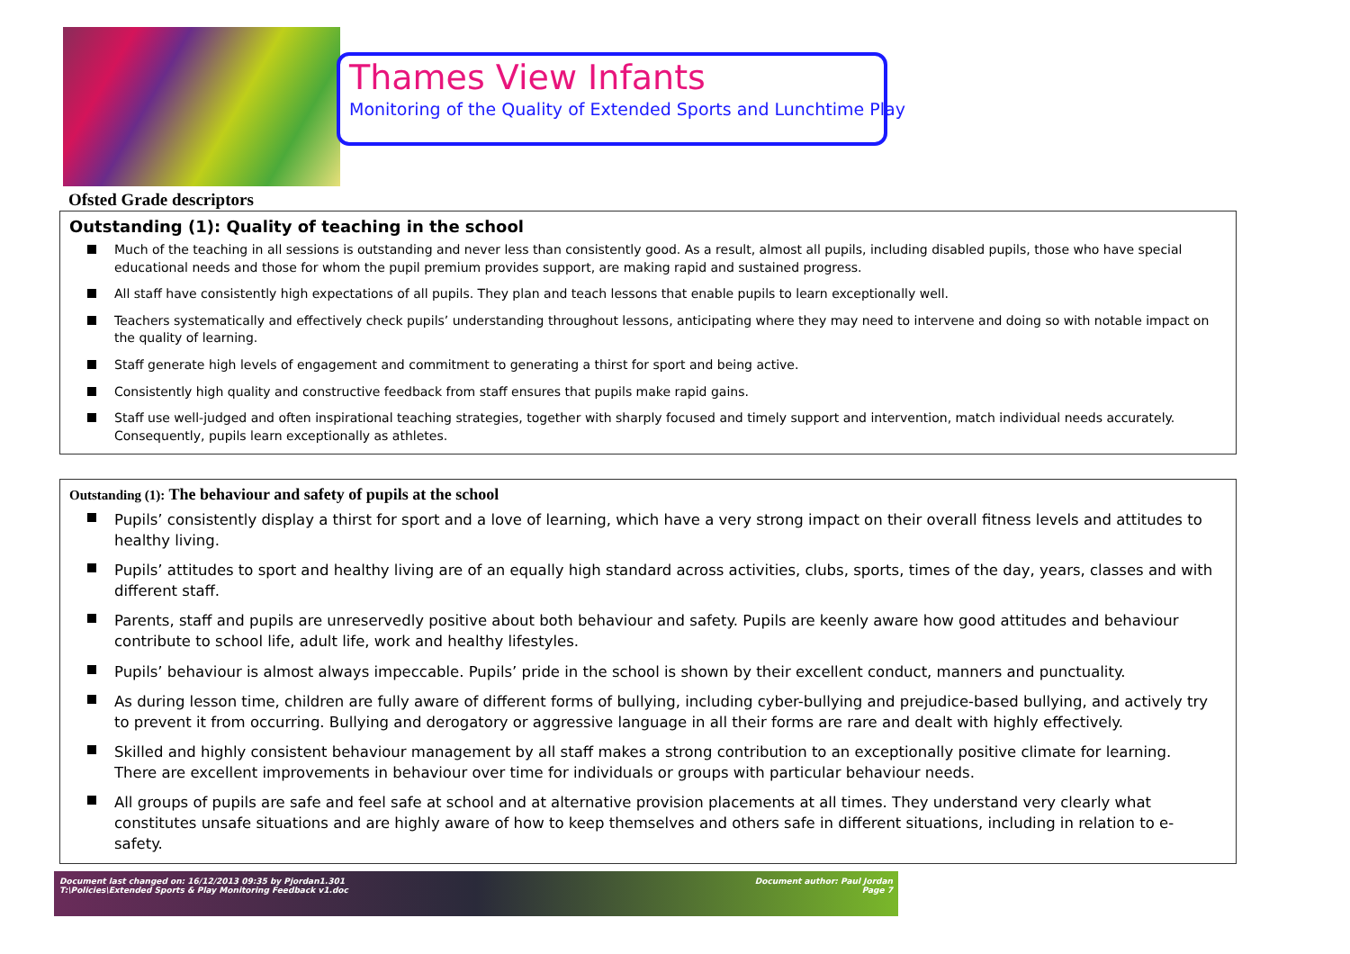Thames View Infants
Monitoring of the Quality of Extended Sports and Lunchtime Play
Ofsted Grade descriptors
Outstanding (1): Quality of teaching in the school
Much of the teaching in all sessions is outstanding and never less than consistently good. As a result, almost all pupils, including disabled pupils, those who have special educational needs and those for whom the pupil premium provides support, are making rapid and sustained progress.
All staff have consistently high expectations of all pupils. They plan and teach lessons that enable pupils to learn exceptionally well.
Teachers systematically and effectively check pupils’ understanding throughout lessons, anticipating where they may need to intervene and doing so with notable impact on the quality of learning.
Staff generate high levels of engagement and commitment to generating a thirst for sport and being active.
Consistently high quality and constructive feedback from staff ensures that pupils make rapid gains.
Staff use well-judged and often inspirational teaching strategies, together with sharply focused and timely support and intervention, match individual needs accurately. Consequently, pupils learn exceptionally as athletes.
Outstanding (1): The behaviour and safety of pupils at the school
Pupils’ consistently display a thirst for sport and a love of learning, which have a very strong impact on their overall fitness levels and attitudes to healthy living.
Pupils’ attitudes to sport and healthy living are of an equally high standard across activities, clubs, sports, times of the day, years, classes and with different staff.
Parents, staff and pupils are unreservedly positive about both behaviour and safety. Pupils are keenly aware how good attitudes and behaviour contribute to school life, adult life, work and healthy lifestyles.
Pupils’ behaviour is almost always impeccable. Pupils’ pride in the school is shown by their excellent conduct, manners and punctuality.
As during lesson time, children are fully aware of different forms of bullying, including cyber-bullying and prejudice-based bullying, and actively try to prevent it from occurring. Bullying and derogatory or aggressive language in all their forms are rare and dealt with highly effectively.
Skilled and highly consistent behaviour management by all staff makes a strong contribution to an exceptionally positive climate for learning. There are excellent improvements in behaviour over time for individuals or groups with particular behaviour needs.
All groups of pupils are safe and feel safe at school and at alternative provision placements at all times. They understand very clearly what constitutes unsafe situations and are highly aware of how to keep themselves and others safe in different situations, including in relation to e-safety.
Document last changed on: 16/12/2013 09:35 by Pjordan1.301
T:\Policies\Extended Sports & Play Monitoring Feedback v1.doc
Document author: Paul Jordan
Page 7